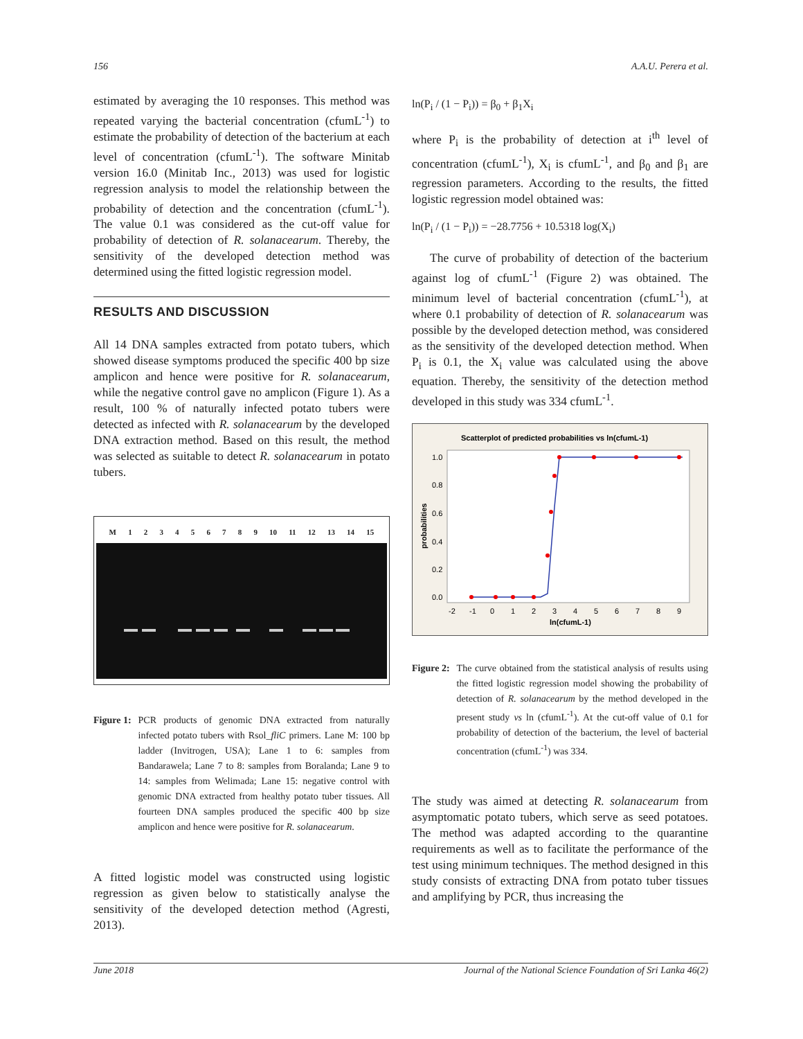156 A.A.U. Perera et al.
estimated by averaging the 10 responses. This method was repeated varying the bacterial concentration (cfumL<sup>-1</sup>) to estimate the probability of detection of the bacterium at each level of concentration (cfumL<sup>-1</sup>). The software Minitab version 16.0 (Minitab Inc., 2013) was used for logistic regression analysis to model the relationship between the probability of detection and the concentration (cfumL<sup>-1</sup>). The value 0.1 was considered as the cut-off value for probability of detection of R. solanacearum. Thereby, the sensitivity of the developed detection method was determined using the fitted logistic regression model.
RESULTS AND DISCUSSION
All 14 DNA samples extracted from potato tubers, which showed disease symptoms produced the specific 400 bp size amplicon and hence were positive for R. solanacearum, while the negative control gave no amplicon (Figure 1). As a result, 100 % of naturally infected potato tubers were detected as infected with R. solanacearum by the developed DNA extraction method. Based on this result, the method was selected as suitable to detect R. solanacearum in potato tubers.
M 123456789 10 11 12 13 14 15
Figure 1: PCR products of genomic DNA extracted from naturally infected potato tubers with Rsol_fliC primers. Lane M: 100 bp ladder (Invitrogen, USA); Lane 1 to 6: samples from Bandarawela; Lane 7 to 8: samples from Boralanda; Lane 9 to 14: samples from Welimada; Lane 15: negative control with genomic DNA extracted from healthy potato tuber tissues. All fourteen DNA samples produced the specific 400 bp size amplicon and hence were positive for R. solanacearum.
A fitted logistic model was constructed using logistic regression as given below to statistically analyse the sensitivity of the developed detection method (Agresti, 2013).
ln(P<sub>i</sub> / (1 − P<sub>i</sub>)) = β<sub>0</sub> + β<sub>1</sub>X<sub>i</sub>
where P<sub>i</sub> is the probability of detection at i<sup>th</sup> level of concentration (cfumL<sup>-1</sup>), X<sub>i</sub> is cfumL<sup>-1</sup>, and β<sub>0</sub> and β<sub>1</sub> are regression parameters. According to the results, the fitted logistic regression model obtained was:
ln(P<sub>i</sub> / (1 − P<sub>i</sub>)) = −28.7756 + 10.5318 log(X<sub>i</sub>)
The curve of probability of detection of the bacterium against log of cfumL<sup>-1</sup> (Figure 2) was obtained. The minimum level of bacterial concentration (cfumL<sup>-1</sup>), at where 0.1 probability of detection of R. solanacearum was possible by the developed detection method, was considered as the sensitivity of the developed detection method. When P<sub>i</sub> is 0.1, the X<sub>i</sub> value was calculated using the above equation. Thereby, the sensitivity of the detection method developed in this study was 334 cfumL<sup>-1</sup>.
Scatterplot of predicted probabilities vs ln(cfumL-1)
1.0
0.8
0.6
0.4
0.2
0.0
-2
-1
0
1
2
3
4
5
6
7
8
9
ln(cfumL-1)
probabilities
Figure 2: The curve obtained from the statistical analysis of results using the fitted logistic regression model showing the probability of detection of R. solanacearum by the method developed in the present study vs ln (cfumL<sup>-1</sup>). At the cut-off value of 0.1 for probability of detection of the bacterium, the level of bacterial concentration (cfumL<sup>-1</sup>) was 334.
The study was aimed at detecting R. solanacearum from asymptomatic potato tubers, which serve as seed potatoes. The method was adapted according to the quarantine requirements as well as to facilitate the performance of the test using minimum techniques. The method designed in this study consists of extracting DNA from potato tuber tissues and amplifying by PCR, thus increasing the
June 2018 Journal of the National Science Foundation of Sri Lanka 46(2)